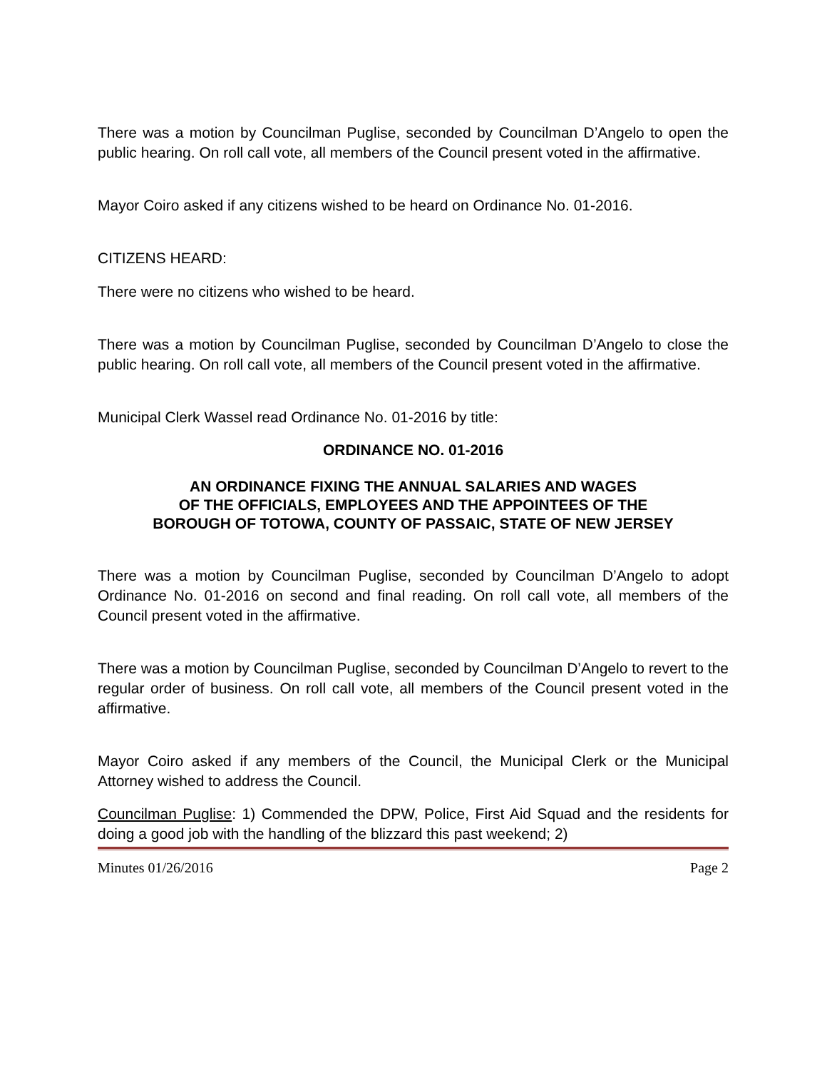There was a motion by Councilman Puglise, seconded by Councilman D’Angelo to open the public hearing. On roll call vote, all members of the Council present voted in the affirmative.
Mayor Coiro asked if any citizens wished to be heard on Ordinance No. 01-2016.
CITIZENS HEARD:
There were no citizens who wished to be heard.
There was a motion by Councilman Puglise, seconded by Councilman D’Angelo to close the public hearing. On roll call vote, all members of the Council present voted in the affirmative.
Municipal Clerk Wassel read Ordinance No. 01-2016 by title:
ORDINANCE NO. 01-2016
AN ORDINANCE FIXING THE ANNUAL SALARIES AND WAGES
OF THE OFFICIALS, EMPLOYEES AND THE APPOINTEES OF THE
BOROUGH OF TOTOWA, COUNTY OF PASSAIC, STATE OF NEW JERSEY
There was a motion by Councilman Puglise, seconded by Councilman D’Angelo to adopt Ordinance No. 01-2016 on second and final reading. On roll call vote, all members of the Council present voted in the affirmative.
There was a motion by Councilman Puglise, seconded by Councilman D’Angelo to revert to the regular order of business. On roll call vote, all members of the Council present voted in the affirmative.
Mayor Coiro asked if any members of the Council, the Municipal Clerk or the Municipal Attorney wished to address the Council.
Councilman Puglise: 1) Commended the DPW, Police, First Aid Squad and the residents for doing a good job with the handling of the blizzard this past weekend; 2)
Minutes 01/26/2016 Page 2